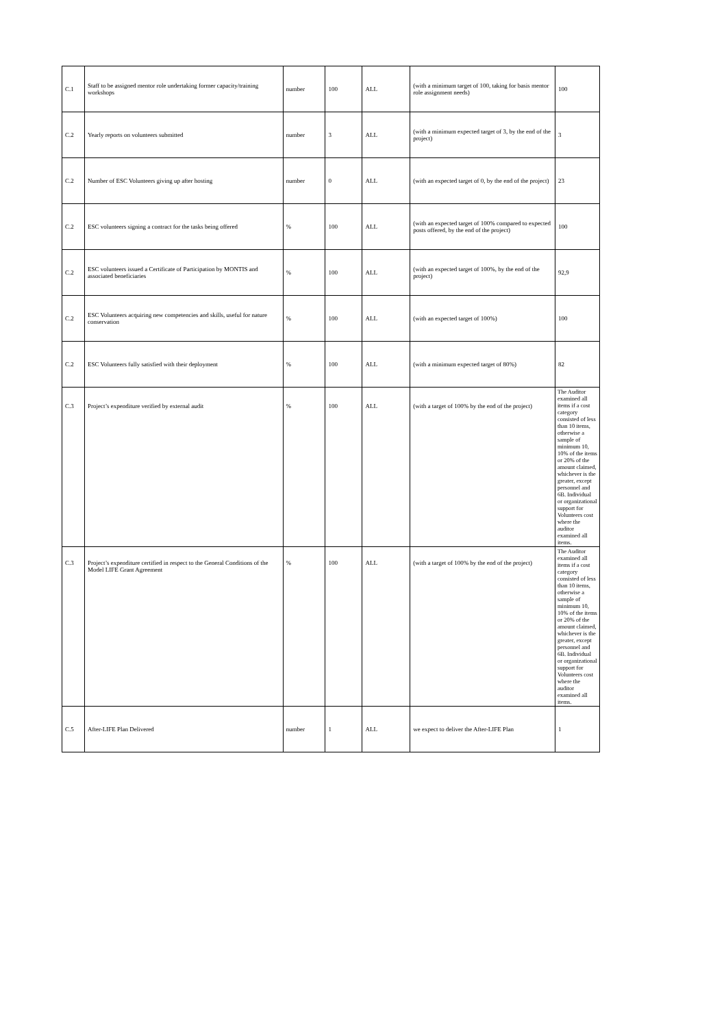| C.1 | Staff to be assigned mentor role undertaking former capacity/training workshops | number | 100 | ALL | (with a minimum target of 100, taking for basis mentor role assignment needs) | 100 |
| C.2 | Yearly reports on volunteers submitted | number | 3 | ALL | (with a minimum expected target of 3, by the end of the project) | 3 |
| C.2 | Number of ESC Volunteers giving up after hosting | number | 0 | ALL | (with an expected target of 0, by the end of the project) | 23 |
| C.2 | ESC volunteers signing a contract for the tasks being offered | % | 100 | ALL | (with an expected target of 100% compared to expected posts offered, by the end of the project) | 100 |
| C.2 | ESC volunteers issued a Certificate of Participation by MONTIS and associated beneficiaries | % | 100 | ALL | (with an expected target of 100%, by the end of the project) | 92,9 |
| C.2 | ESC Volunteers acquiring new competencies and skills, useful for nature conservation | % | 100 | ALL | (with an expected target of 100%) | 100 |
| C.2 | ESC Volunteers fully satisfied with their deployment | % | 100 | ALL | (with a minimum expected target of 80%) | 82 |
| C.3 | Project’s expenditure verified by external audit | % | 100 | ALL | (with a target of 100% by the end of the project) | The Auditor examined all items if a cost category consisted of less than 10 items, otherwise a sample of minimum 10, 10% of the items or 20% of the amount claimed, whichever is the greater, except personnel and 6B. Individual or organizational support for Volunteers cost where the auditor examined all items. |
| C.3 | Project’s expenditure certified in respect to the General Conditions of the Model LIFE Grant Agreement | % | 100 | ALL | (with a target of 100% by the end of the project) | The Auditor examined all items if a cost category consisted of less than 10 items, otherwise a sample of minimum 10, 10% of the items or 20% of the amount claimed, whichever is the greater, except personnel and 6B. Individual or organizational support for Volunteers cost where the auditor examined all items. |
| C.5 | After-LIFE Plan Delivered | number | 1 | ALL | we expect to deliver the After-LIFE Plan | 1 |